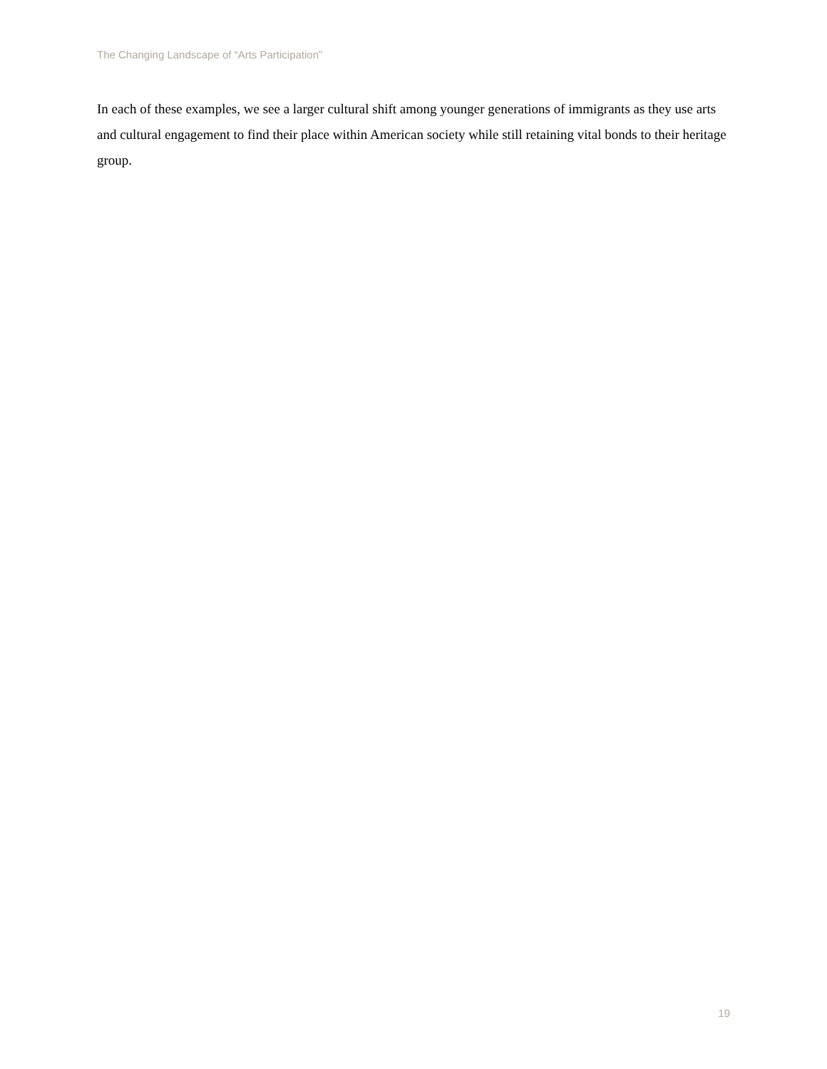The Changing Landscape of “Arts Participation”
In each of these examples, we see a larger cultural shift among younger generations of immigrants as they use arts and cultural engagement to find their place within American society while still retaining vital bonds to their heritage group.
19